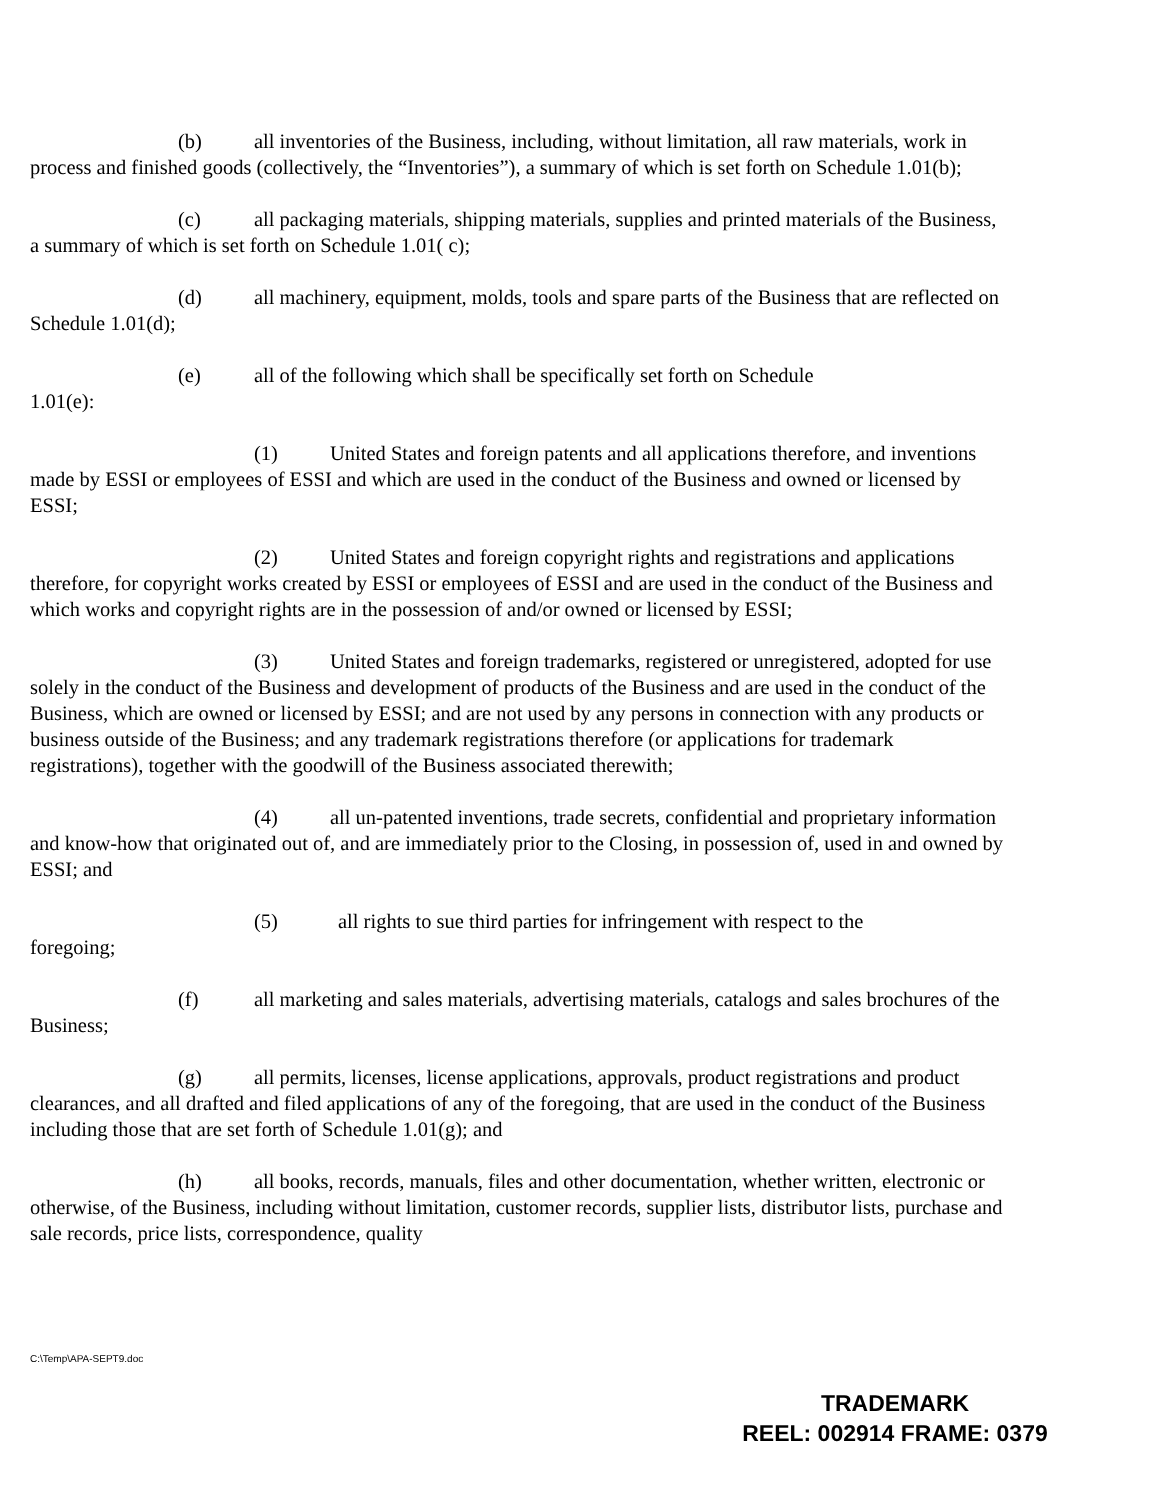(b) all inventories of the Business, including, without limitation, all raw materials, work in process and finished goods (collectively, the “Inventories”), a summary of which is set forth on Schedule 1.01(b);
(c) all packaging materials, shipping materials, supplies and printed materials of the Business, a summary of which is set forth on Schedule 1.01( c);
(d) all machinery, equipment, molds, tools and spare parts of the Business that are reflected on Schedule 1.01(d);
(e) all of the following which shall be specifically set forth on Schedule
1.01(e):
(1) United States and foreign patents and all applications therefore, and inventions made by ESSI or employees of ESSI and which are used in the conduct of the Business and owned or licensed by ESSI;
(2) United States and foreign copyright rights and registrations and applications therefore, for copyright works created by ESSI or employees of ESSI and are used in the conduct of the Business and which works and copyright rights are in the possession of and/or owned or licensed by ESSI;
(3) United States and foreign trademarks, registered or unregistered, adopted for use solely in the conduct of the Business and development of products of the Business and are used in the conduct of the Business, which are owned or licensed by ESSI; and are not used by any persons in connection with any products or business outside of the Business; and any trademark registrations therefore (or applications for trademark registrations), together with the goodwill of the Business associated therewith;
(4) all un-patented inventions, trade secrets, confidential and proprietary information and know-how that originated out of, and are immediately prior to the Closing, in possession of, used in and owned by ESSI; and
(5) all rights to sue third parties for infringement with respect to the
foregoing;
(f) all marketing and sales materials, advertising materials, catalogs and sales brochures of the Business;
(g) all permits, licenses, license applications, approvals, product registrations and product clearances, and all drafted and filed applications of any of the foregoing, that are used in the conduct of the Business including those that are set forth of Schedule 1.01(g); and
(h) all books, records, manuals, files and other documentation, whether written, electronic or otherwise, of the Business, including without limitation, customer records, supplier lists, distributor lists, purchase and sale records, price lists, correspondence, quality
C:\Temp\APA-SEPT9.doc
TRADEMARK
REEL: 002914 FRAME: 0379